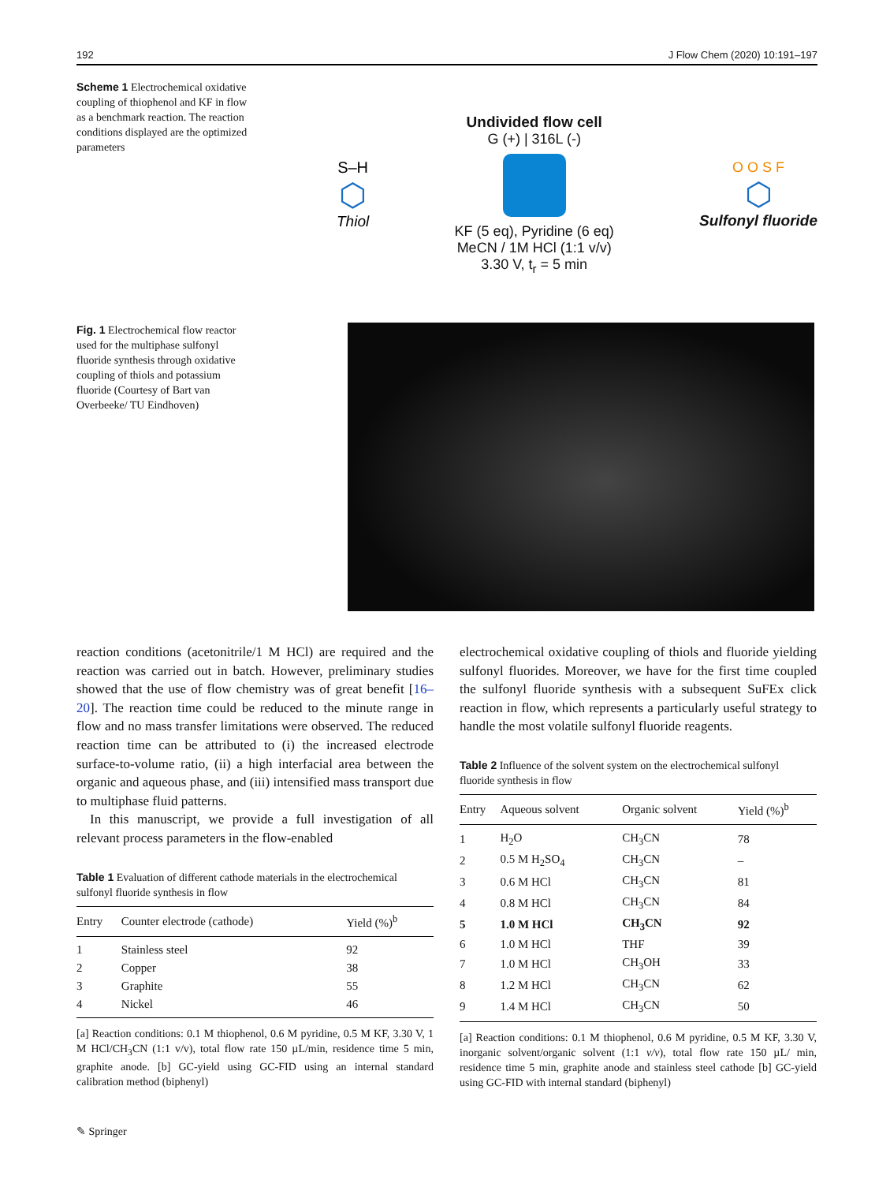192 J Flow Chem (2020) 10:191–197
Scheme 1 Electrochemical oxidative coupling of thiophenol and KF in flow as a benchmark reaction. The reaction conditions displayed are the optimized parameters
S–H
⬡
Thiol
Undivided flow cell
G (+) | 316L (-)
KF (5 eq), Pyridine (6 eq)
MeCN / 1M HCl (1:1 v/v)
3.30 V, t<sub>r</sub> = 5 min
O O S F
⬡
Sulfonyl fluoride
Fig. 1 Electrochemical flow reactor used for the multiphase sulfonyl fluoride synthesis through oxidative coupling of thiols and potassium fluoride (Courtesy of Bart van Overbeeke/ TU Eindhoven)
reaction conditions (acetonitrile/1 M HCl) are required and the reaction was carried out in batch. However, preliminary studies showed that the use of flow chemistry was of great benefit [16–20]. The reaction time could be reduced to the minute range in flow and no mass transfer limitations were observed. The reduced reaction time can be attributed to (i) the increased electrode surface-to-volume ratio, (ii) a high interfacial area between the organic and aqueous phase, and (iii) intensified mass transport due to multiphase fluid patterns.
In this manuscript, we provide a full investigation of all relevant process parameters in the flow-enabled
Table 1 Evaluation of different cathode materials in the electrochemical sulfonyl fluoride synthesis in flow
| Entry | Counter electrode (cathode) | Yield (%)<sup>b</sup> |
| --- | --- | --- |
| 1 | Stainless steel | 92 |
| 2 | Copper | 38 |
| 3 | Graphite | 55 |
| 4 | Nickel | 46 |
[a] Reaction conditions: 0.1 M thiophenol, 0.6 M pyridine, 0.5 M KF, 3.30 V, 1 M HCl/CH<sub>3</sub>CN (1:1 v/v), total flow rate 150 µL/min, residence time 5 min, graphite anode. [b] GC-yield using GC-FID using an internal standard calibration method (biphenyl)
electrochemical oxidative coupling of thiols and fluoride yielding sulfonyl fluorides. Moreover, we have for the first time coupled the sulfonyl fluoride synthesis with a subsequent SuFEx click reaction in flow, which represents a particularly useful strategy to handle the most volatile sulfonyl fluoride reagents.
Table 2 Influence of the solvent system on the electrochemical sulfonyl fluoride synthesis in flow
| Entry | Aqueous solvent | Organic solvent | Yield (%)<sup>b</sup> |
| --- | --- | --- | --- |
| 1 | H<sub>2</sub>O | CH<sub>3</sub>CN | 78 |
| 2 | 0.5 M H<sub>2</sub>SO<sub>4</sub> | CH<sub>3</sub>CN | – |
| 3 | 0.6 M HCl | CH<sub>3</sub>CN | 81 |
| 4 | 0.8 M HCl | CH<sub>3</sub>CN | 84 |
| 5 | 1.0 M HCl | CH<sub>3</sub>CN | 92 |
| 6 | 1.0 M HCl | THF | 39 |
| 7 | 1.0 M HCl | CH<sub>3</sub>OH | 33 |
| 8 | 1.2 M HCl | CH<sub>3</sub>CN | 62 |
| 9 | 1.4 M HCl | CH<sub>3</sub>CN | 50 |
[a] Reaction conditions: 0.1 M thiophenol, 0.6 M pyridine, 0.5 M KF, 3.30 V, inorganic solvent/organic solvent (1:1 v/v), total flow rate 150 µL/ min, residence time 5 min, graphite anode and stainless steel cathode [b] GC-yield using GC-FID with internal standard (biphenyl)
✎ Springer